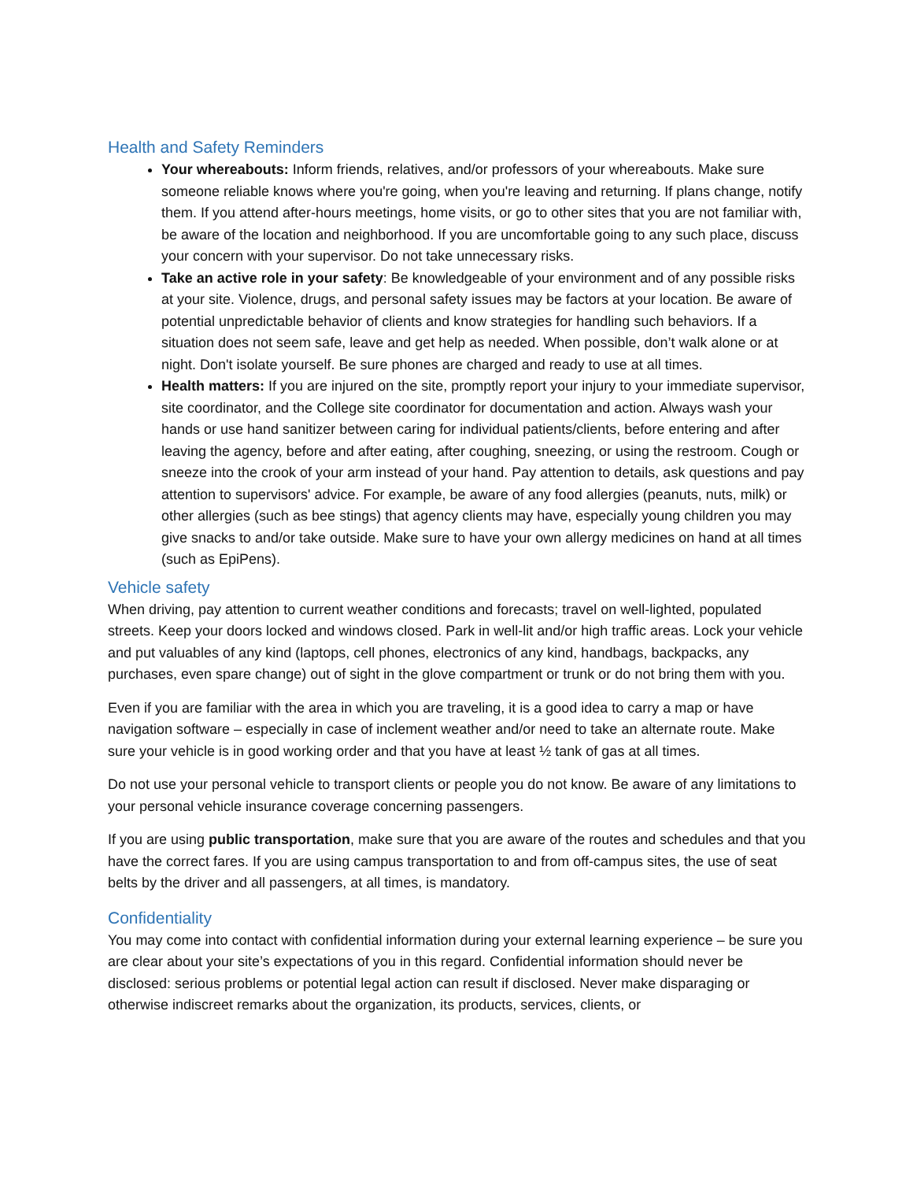Health and Safety Reminders
Your whereabouts: Inform friends, relatives, and/or professors of your whereabouts. Make sure someone reliable knows where you're going, when you're leaving and returning. If plans change, notify them. If you attend after-hours meetings, home visits, or go to other sites that you are not familiar with, be aware of the location and neighborhood. If you are uncomfortable going to any such place, discuss your concern with your supervisor. Do not take unnecessary risks.
Take an active role in your safety: Be knowledgeable of your environment and of any possible risks at your site. Violence, drugs, and personal safety issues may be factors at your location. Be aware of potential unpredictable behavior of clients and know strategies for handling such behaviors. If a situation does not seem safe, leave and get help as needed. When possible, don’t walk alone or at night. Don't isolate yourself. Be sure phones are charged and ready to use at all times.
Health matters: If you are injured on the site, promptly report your injury to your immediate supervisor, site coordinator, and the College site coordinator for documentation and action. Always wash your hands or use hand sanitizer between caring for individual patients/clients, before entering and after leaving the agency, before and after eating, after coughing, sneezing, or using the restroom. Cough or sneeze into the crook of your arm instead of your hand. Pay attention to details, ask questions and pay attention to supervisors' advice. For example, be aware of any food allergies (peanuts, nuts, milk) or other allergies (such as bee stings) that agency clients may have, especially young children you may give snacks to and/or take outside. Make sure to have your own allergy medicines on hand at all times (such as EpiPens).
Vehicle safety
When driving, pay attention to current weather conditions and forecasts; travel on well-lighted, populated streets. Keep your doors locked and windows closed. Park in well-lit and/or high traffic areas. Lock your vehicle and put valuables of any kind (laptops, cell phones, electronics of any kind, handbags, backpacks, any purchases, even spare change) out of sight in the glove compartment or trunk or do not bring them with you.
Even if you are familiar with the area in which you are traveling, it is a good idea to carry a map or have navigation software – especially in case of inclement weather and/or need to take an alternate route. Make sure your vehicle is in good working order and that you have at least ½ tank of gas at all times.
Do not use your personal vehicle to transport clients or people you do not know. Be aware of any limitations to your personal vehicle insurance coverage concerning passengers.
If you are using public transportation, make sure that you are aware of the routes and schedules and that you have the correct fares. If you are using campus transportation to and from off-campus sites, the use of seat belts by the driver and all passengers, at all times, is mandatory.
Confidentiality
You may come into contact with confidential information during your external learning experience – be sure you are clear about your site’s expectations of you in this regard. Confidential information should never be disclosed: serious problems or potential legal action can result if disclosed. Never make disparaging or otherwise indiscreet remarks about the organization, its products, services, clients, or